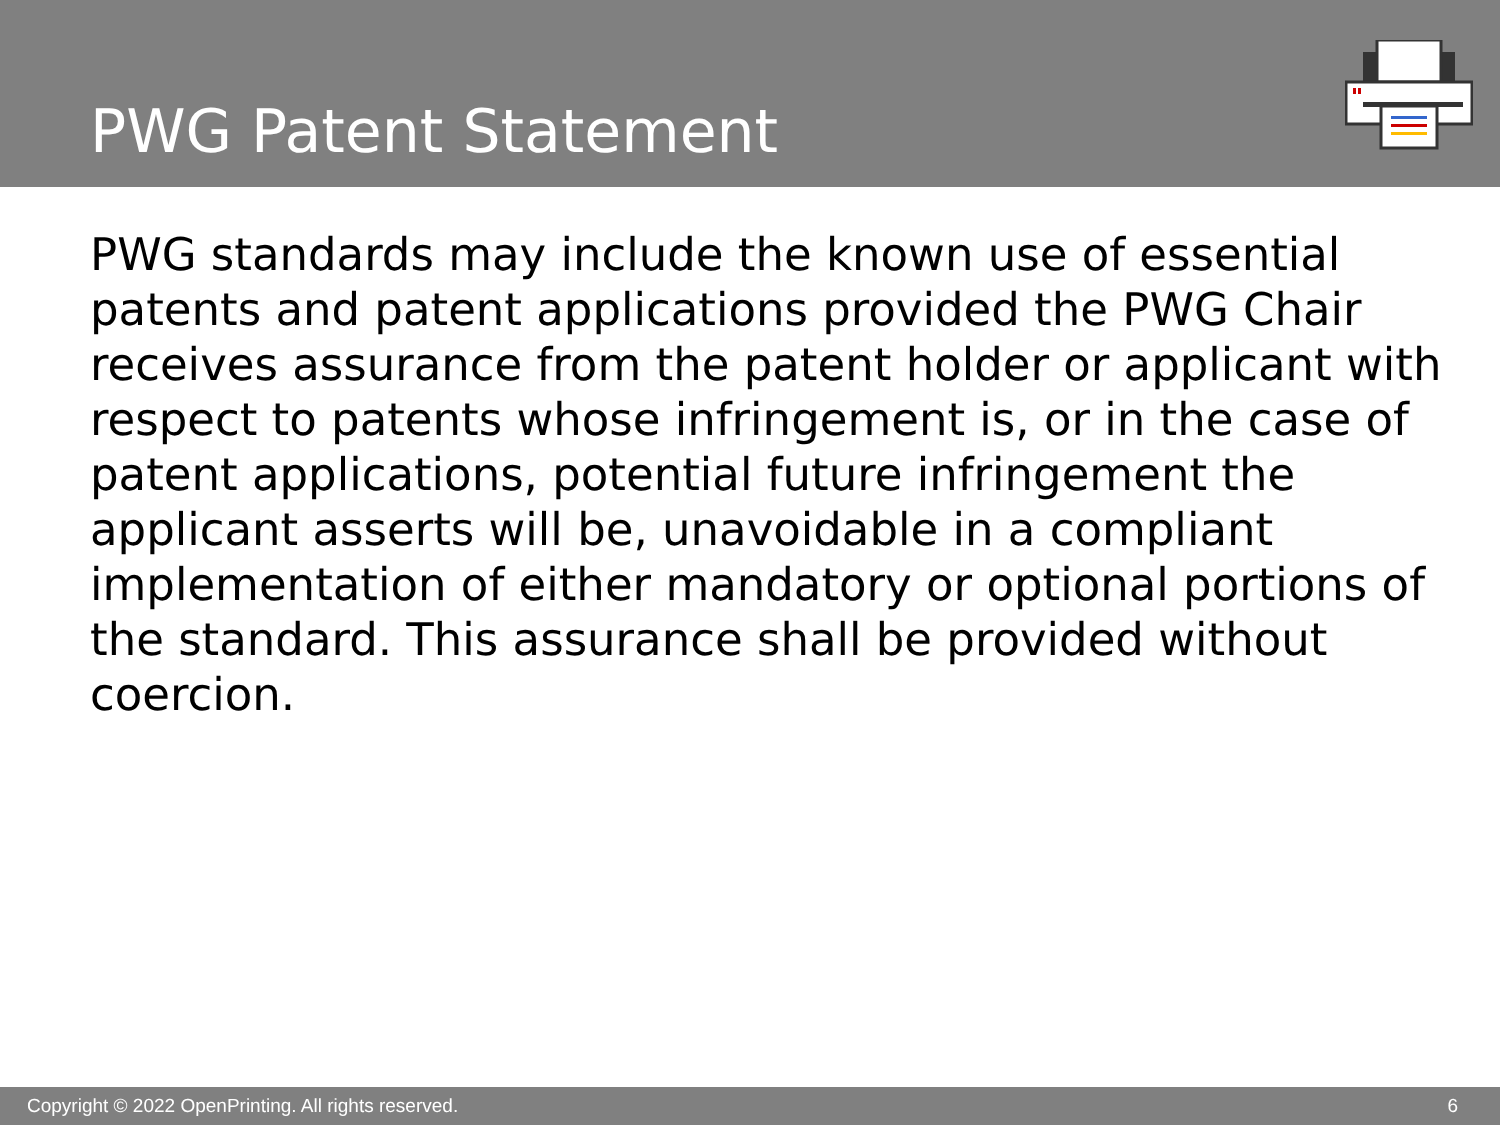PWG Patent Statement
PWG standards may include the known use of essential patents and patent applications provided the PWG Chair receives assurance from the patent holder or applicant with respect to patents whose infringement is, or in the case of patent applications, potential future infringement the applicant asserts will be, unavoidable in a compliant implementation of either mandatory or optional portions of the standard. This assurance shall be provided without coercion.
Copyright © 2022 OpenPrinting. All rights reserved. 6